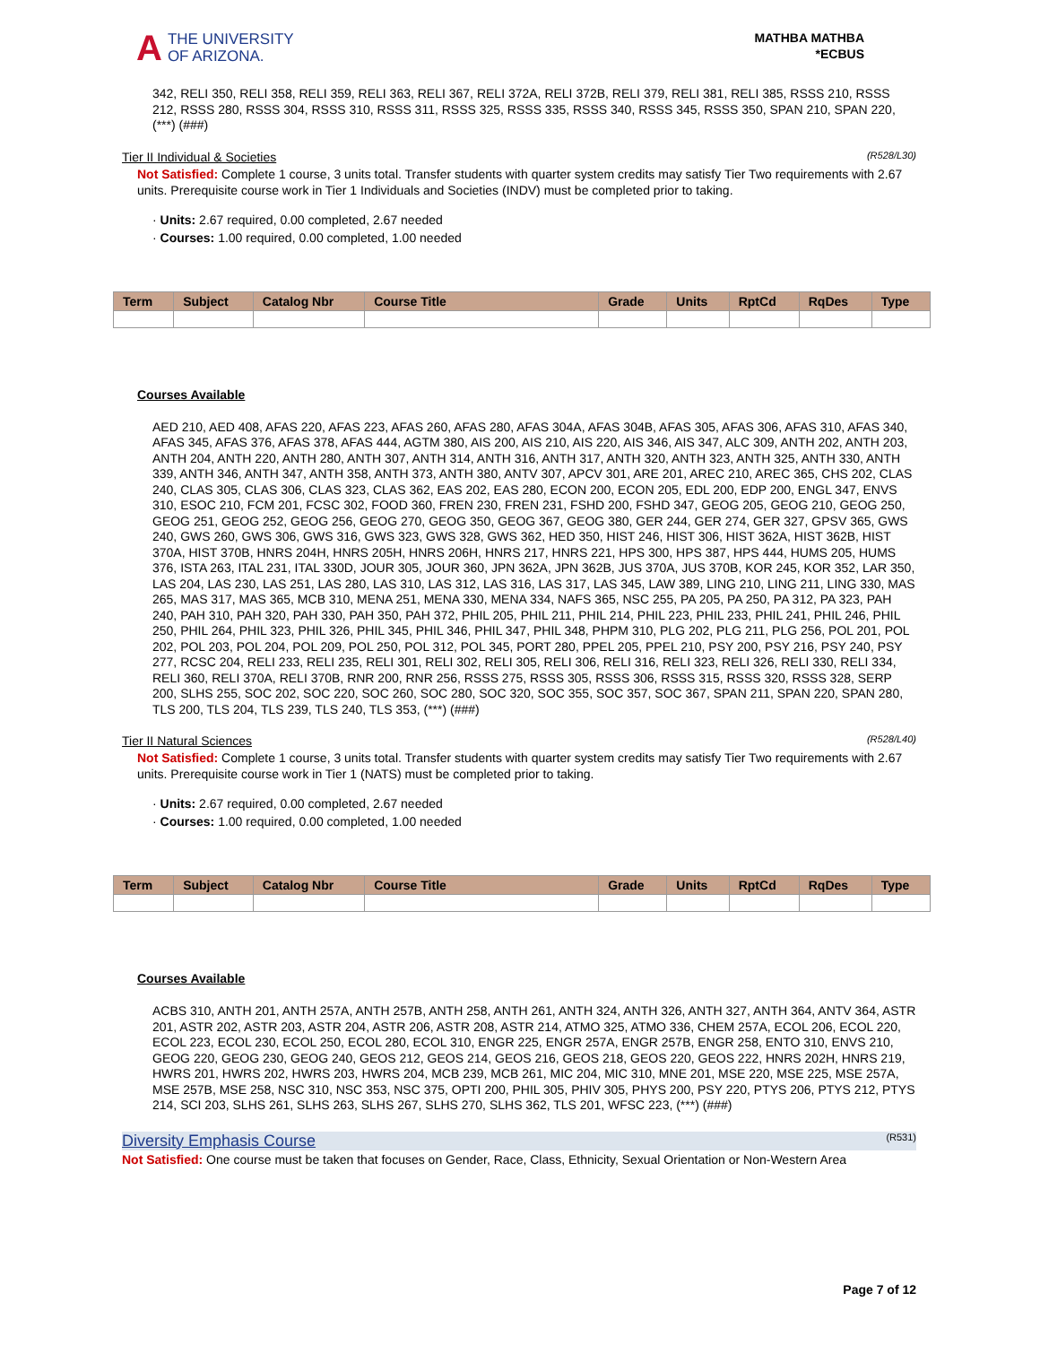A THE UNIVERSITY
OF ARIZONA.
MATHBA MATHBA
*ECBUS
342, RELI 350, RELI 358, RELI 359, RELI 363, RELI 367, RELI 372A, RELI 372B, RELI 379, RELI 381, RELI 385, RSSS 210, RSSS 212, RSSS 280, RSSS 304, RSSS 310, RSSS 311, RSSS 325, RSSS 335, RSSS 340, RSSS 345, RSSS 350, SPAN 210, SPAN 220, (***) (###)
Tier II Individual & Societies (R528/L30)
Not Satisfied: Complete 1 course, 3 units total. Transfer students with quarter system credits may satisfy Tier Two requirements with 2.67 units. Prerequisite course work in Tier 1 Individuals and Societies (INDV) must be completed prior to taking.
· Units: 2.67 required, 0.00 completed, 2.67 needed
· Courses: 1.00 required, 0.00 completed, 1.00 needed
| Term | Subject | Catalog Nbr | Course Title | Grade | Units | RptCd | RqDes | Type |
| --- | --- | --- | --- | --- | --- | --- | --- | --- |
Courses Available
AED 210, AED 408, AFAS 220, AFAS 223, AFAS 260, AFAS 280, AFAS 304A, AFAS 304B, AFAS 305, AFAS 306, AFAS 310, AFAS 340, AFAS 345, AFAS 376, AFAS 378, AFAS 444, AGTM 380, AIS 200, AIS 210, AIS 220, AIS 346, AIS 347, ALC 309, ANTH 202, ANTH 203, ANTH 204, ANTH 220, ANTH 280, ANTH 307, ANTH 314, ANTH 316, ANTH 317, ANTH 320, ANTH 323, ANTH 325, ANTH 330, ANTH 339, ANTH 346, ANTH 347, ANTH 358, ANTH 373, ANTH 380, ANTV 307, APCV 301, ARE 201, AREC 210, AREC 365, CHS 202, CLAS 240, CLAS 305, CLAS 306, CLAS 323, CLAS 362, EAS 202, EAS 280, ECON 200, ECON 205, EDL 200, EDP 200, ENGL 347, ENVS 310, ESOC 210, FCM 201, FCSC 302, FOOD 360, FREN 230, FREN 231, FSHD 200, FSHD 347, GEOG 205, GEOG 210, GEOG 250, GEOG 251, GEOG 252, GEOG 256, GEOG 270, GEOG 350, GEOG 367, GEOG 380, GER 244, GER 274, GER 327, GPSV 365, GWS 240, GWS 260, GWS 306, GWS 316, GWS 323, GWS 328, GWS 362, HED 350, HIST 246, HIST 306, HIST 362A, HIST 362B, HIST 370A, HIST 370B, HNRS 204H, HNRS 205H, HNRS 206H, HNRS 217, HNRS 221, HPS 300, HPS 387, HPS 444, HUMS 205, HUMS 376, ISTA 263, ITAL 231, ITAL 330D, JOUR 305, JOUR 360, JPN 362A, JPN 362B, JUS 370A, JUS 370B, KOR 245, KOR 352, LAR 350, LAS 204, LAS 230, LAS 251, LAS 280, LAS 310, LAS 312, LAS 316, LAS 317, LAS 345, LAW 389, LING 210, LING 211, LING 330, MAS 265, MAS 317, MAS 365, MCB 310, MENA 251, MENA 330, MENA 334, NAFS 365, NSC 255, PA 205, PA 250, PA 312, PA 323, PAH 240, PAH 310, PAH 320, PAH 330, PAH 350, PAH 372, PHIL 205, PHIL 211, PHIL 214, PHIL 223, PHIL 233, PHIL 241, PHIL 246, PHIL 250, PHIL 264, PHIL 323, PHIL 326, PHIL 345, PHIL 346, PHIL 347, PHIL 348, PHPM 310, PLG 202, PLG 211, PLG 256, POL 201, POL 202, POL 203, POL 204, POL 209, POL 250, POL 312, POL 345, PORT 280, PPEL 205, PPEL 210, PSY 200, PSY 216, PSY 240, PSY 277, RCSC 204, RELI 233, RELI 235, RELI 301, RELI 302, RELI 305, RELI 306, RELI 316, RELI 323, RELI 326, RELI 330, RELI 334, RELI 360, RELI 370A, RELI 370B, RNR 200, RNR 256, RSSS 275, RSSS 305, RSSS 306, RSSS 315, RSSS 320, RSSS 328, SERP 200, SLHS 255, SOC 202, SOC 220, SOC 260, SOC 280, SOC 320, SOC 355, SOC 357, SOC 367, SPAN 211, SPAN 220, SPAN 280, TLS 200, TLS 204, TLS 239, TLS 240, TLS 353, (***) (###)
Tier II Natural Sciences (R528/L40)
Not Satisfied: Complete 1 course, 3 units total. Transfer students with quarter system credits may satisfy Tier Two requirements with 2.67 units. Prerequisite course work in Tier 1 (NATS) must be completed prior to taking.
· Units: 2.67 required, 0.00 completed, 2.67 needed
· Courses: 1.00 required, 0.00 completed, 1.00 needed
| Term | Subject | Catalog Nbr | Course Title | Grade | Units | RptCd | RqDes | Type |
| --- | --- | --- | --- | --- | --- | --- | --- | --- |
Courses Available
ACBS 310, ANTH 201, ANTH 257A, ANTH 257B, ANTH 258, ANTH 261, ANTH 324, ANTH 326, ANTH 327, ANTH 364, ANTV 364, ASTR 201, ASTR 202, ASTR 203, ASTR 204, ASTR 206, ASTR 208, ASTR 214, ATMO 325, ATMO 336, CHEM 257A, ECOL 206, ECOL 220, ECOL 223, ECOL 230, ECOL 250, ECOL 280, ECOL 310, ENGR 225, ENGR 257A, ENGR 257B, ENGR 258, ENTO 310, ENVS 210, GEOG 220, GEOG 230, GEOG 240, GEOS 212, GEOS 214, GEOS 216, GEOS 218, GEOS 220, GEOS 222, HNRS 202H, HNRS 219, HWRS 201, HWRS 202, HWRS 203, HWRS 204, MCB 239, MCB 261, MIC 204, MIC 310, MNE 201, MSE 220, MSE 225, MSE 257A, MSE 257B, MSE 258, NSC 310, NSC 353, NSC 375, OPTI 200, PHIL 305, PHIV 305, PHYS 200, PSY 220, PTYS 206, PTYS 212, PTYS 214, SCI 203, SLHS 261, SLHS 263, SLHS 267, SLHS 270, SLHS 362, TLS 201, WFSC 223, (***) (###)
Diversity Emphasis Course (R531)
Not Satisfied: One course must be taken that focuses on Gender, Race, Class, Ethnicity, Sexual Orientation or Non-Western Area
Page 7 of 12